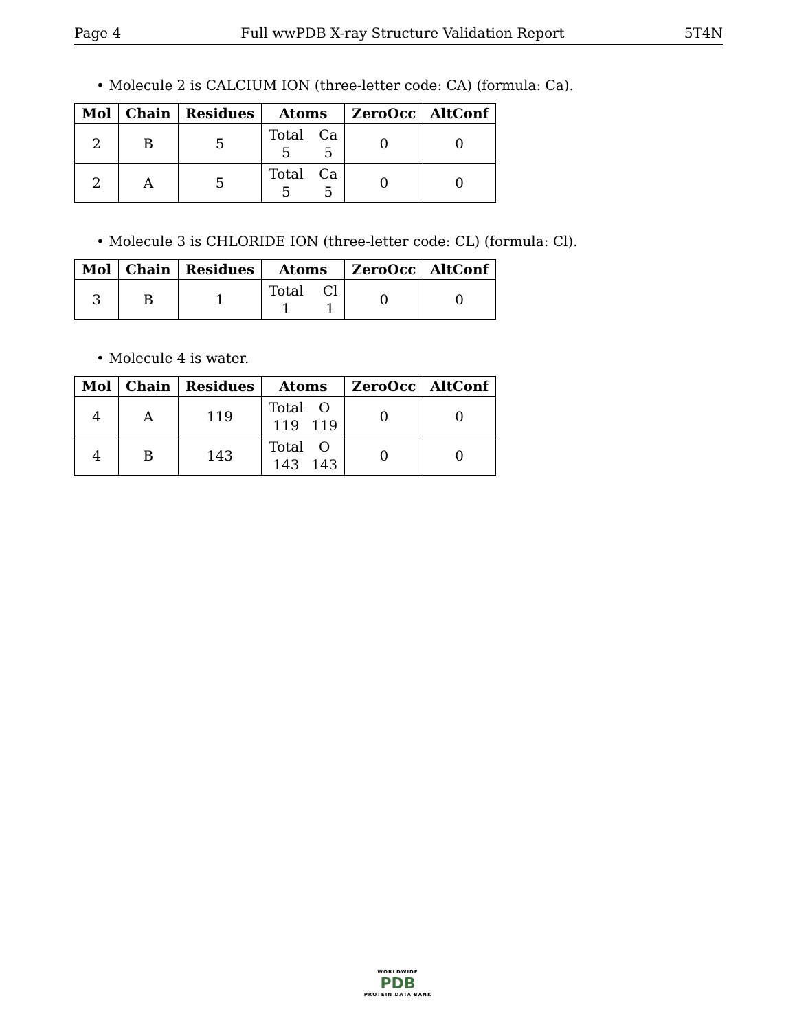Page 4 Full wwPDB X-ray Structure Validation Report 5T4N
• Molecule 2 is CALCIUM ION (three-letter code: CA) (formula: Ca).
| Mol | Chain | Residues | Atoms | ZeroOcc | AltConf |
| --- | --- | --- | --- | --- | --- |
| 2 | B | 5 | Total 5 Ca 5 | 0 | 0 |
| 2 | A | 5 | Total 5 Ca 5 | 0 | 0 |
• Molecule 3 is CHLORIDE ION (three-letter code: CL) (formula: Cl).
| Mol | Chain | Residues | Atoms | ZeroOcc | AltConf |
| --- | --- | --- | --- | --- | --- |
| 3 | B | 1 | Total 1 Cl 1 | 0 | 0 |
• Molecule 4 is water.
| Mol | Chain | Residues | Atoms | ZeroOcc | AltConf |
| --- | --- | --- | --- | --- | --- |
| 4 | A | 119 | Total 119 O 119 | 0 | 0 |
| 4 | B | 143 | Total 143 O 143 | 0 | 0 |
WORLDWIDE
PDB
PROTEIN DATA BANK